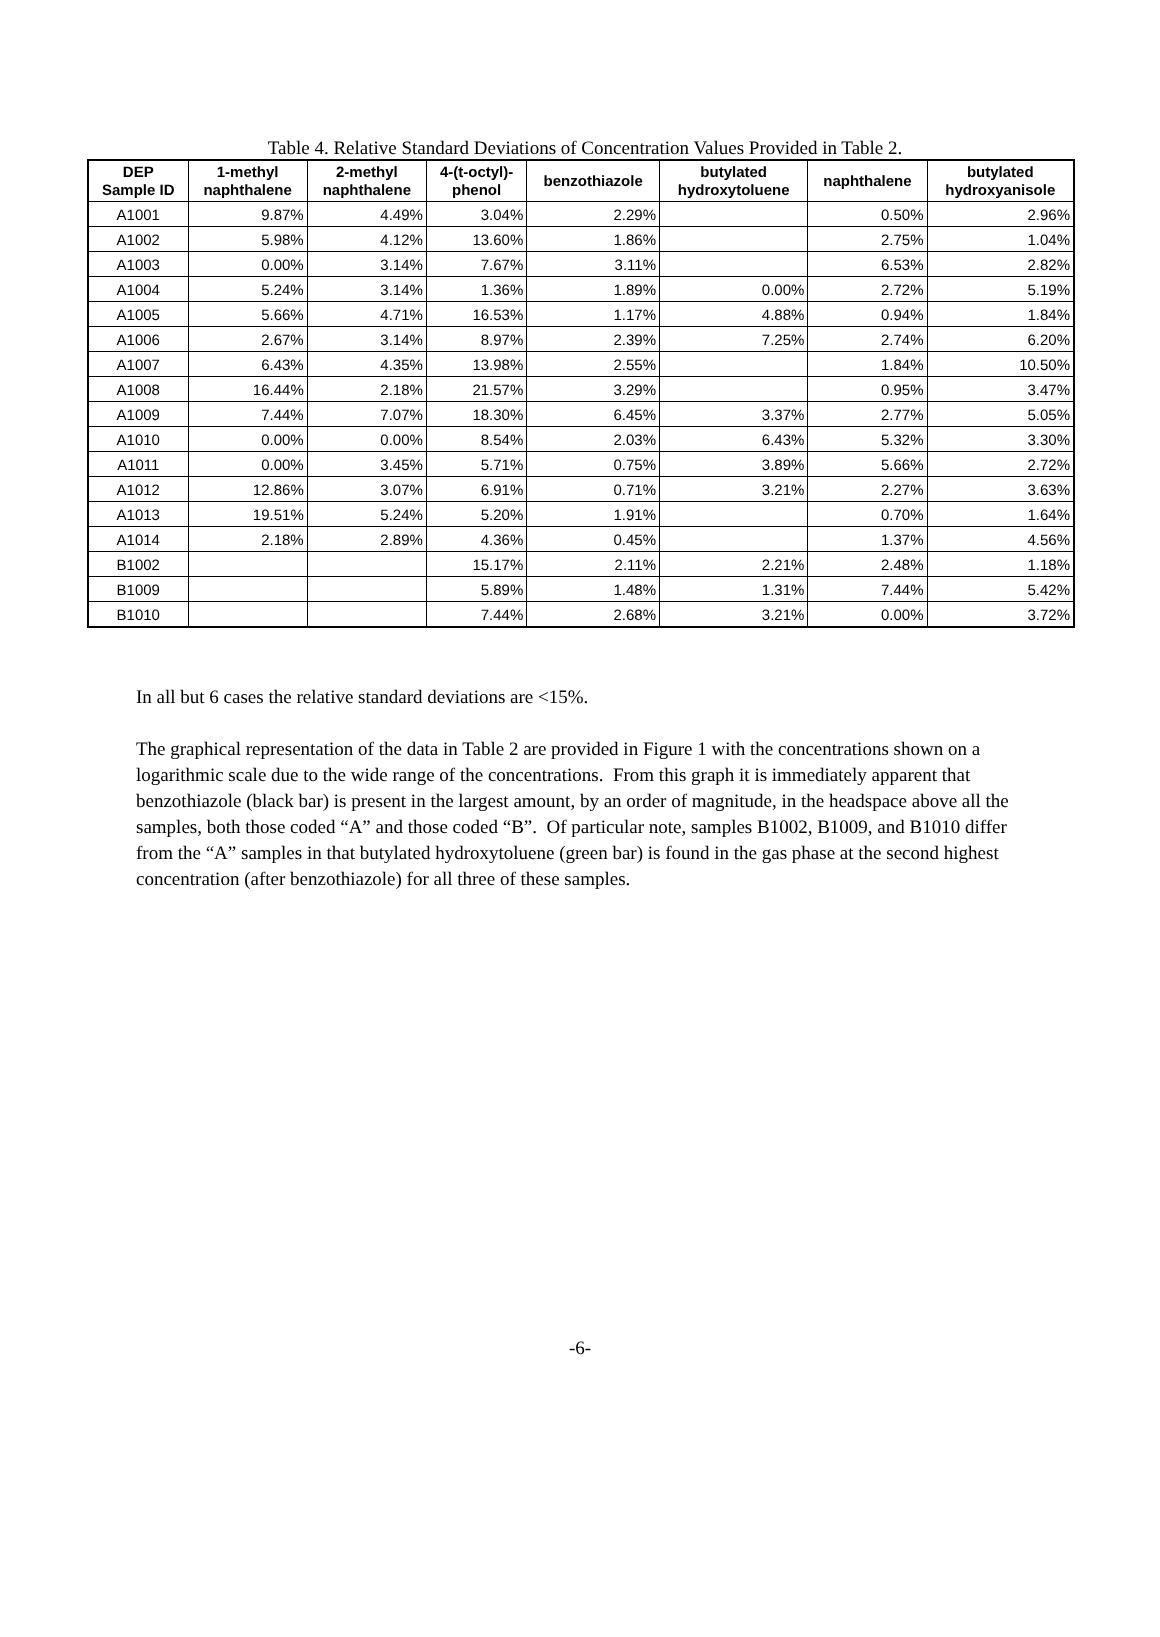Table 4. Relative Standard Deviations of Concentration Values Provided in Table 2.
| DEP Sample ID | 1-methyl naphthalene | 2-methyl naphthalene | 4-(t-octyl)- phenol | benzothiazole | butylated hydroxytoluene | naphthalene | butylated hydroxyanisole |
| --- | --- | --- | --- | --- | --- | --- | --- |
| A1001 | 9.87% | 4.49% | 3.04% | 2.29% | | 0.50% | 2.96% |
| A1002 | 5.98% | 4.12% | 13.60% | 1.86% | | 2.75% | 1.04% |
| A1003 | 0.00% | 3.14% | 7.67% | 3.11% | | 6.53% | 2.82% |
| A1004 | 5.24% | 3.14% | 1.36% | 1.89% | 0.00% | 2.72% | 5.19% |
| A1005 | 5.66% | 4.71% | 16.53% | 1.17% | 4.88% | 0.94% | 1.84% |
| A1006 | 2.67% | 3.14% | 8.97% | 2.39% | 7.25% | 2.74% | 6.20% |
| A1007 | 6.43% | 4.35% | 13.98% | 2.55% | | 1.84% | 10.50% |
| A1008 | 16.44% | 2.18% | 21.57% | 3.29% | | 0.95% | 3.47% |
| A1009 | 7.44% | 7.07% | 18.30% | 6.45% | 3.37% | 2.77% | 5.05% |
| A1010 | 0.00% | 0.00% | 8.54% | 2.03% | 6.43% | 5.32% | 3.30% |
| A1011 | 0.00% | 3.45% | 5.71% | 0.75% | 3.89% | 5.66% | 2.72% |
| A1012 | 12.86% | 3.07% | 6.91% | 0.71% | 3.21% | 2.27% | 3.63% |
| A1013 | 19.51% | 5.24% | 5.20% | 1.91% | | 0.70% | 1.64% |
| A1014 | 2.18% | 2.89% | 4.36% | 0.45% | | 1.37% | 4.56% |
| B1002 | | | 15.17% | 2.11% | 2.21% | 2.48% | 1.18% |
| B1009 | | | 5.89% | 1.48% | 1.31% | 7.44% | 5.42% |
| B1010 | | | 7.44% | 2.68% | 3.21% | 0.00% | 3.72% |
In all but 6 cases the relative standard deviations are <15%.
The graphical representation of the data in Table 2 are provided in Figure 1 with the concentrations shown on a logarithmic scale due to the wide range of the concentrations. From this graph it is immediately apparent that benzothiazole (black bar) is present in the largest amount, by an order of magnitude, in the headspace above all the samples, both those coded “A” and those coded “B”. Of particular note, samples B1002, B1009, and B1010 differ from the “A” samples in that butylated hydroxytoluene (green bar) is found in the gas phase at the second highest concentration (after benzothiazole) for all three of these samples.
-6-